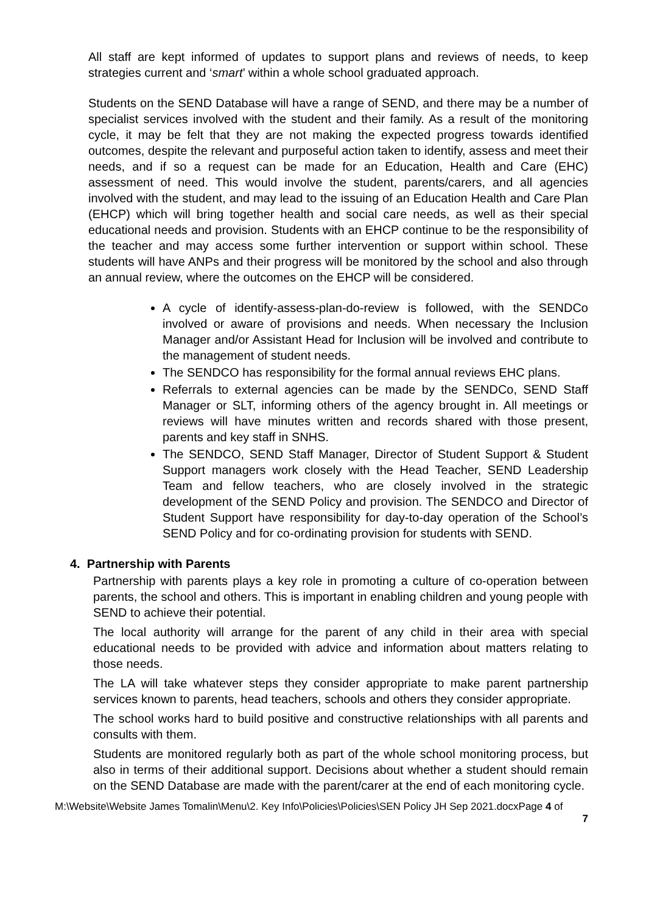All staff are kept informed of updates to support plans and reviews of needs, to keep strategies current and ‘smart’ within a whole school graduated approach.
Students on the SEND Database will have a range of SEND, and there may be a number of specialist services involved with the student and their family. As a result of the monitoring cycle, it may be felt that they are not making the expected progress towards identified outcomes, despite the relevant and purposeful action taken to identify, assess and meet their needs, and if so a request can be made for an Education, Health and Care (EHC) assessment of need. This would involve the student, parents/carers, and all agencies involved with the student, and may lead to the issuing of an Education Health and Care Plan (EHCP) which will bring together health and social care needs, as well as their special educational needs and provision. Students with an EHCP continue to be the responsibility of the teacher and may access some further intervention or support within school. These students will have ANPs and their progress will be monitored by the school and also through an annual review, where the outcomes on the EHCP will be considered.
A cycle of identify-assess-plan-do-review is followed, with the SENDCo involved or aware of provisions and needs. When necessary the Inclusion Manager and/or Assistant Head for Inclusion will be involved and contribute to the management of student needs.
The SENDCO has responsibility for the formal annual reviews EHC plans.
Referrals to external agencies can be made by the SENDCo, SEND Staff Manager or SLT, informing others of the agency brought in. All meetings or reviews will have minutes written and records shared with those present, parents and key staff in SNHS.
The SENDCO, SEND Staff Manager, Director of Student Support & Student Support managers work closely with the Head Teacher, SEND Leadership Team and fellow teachers, who are closely involved in the strategic development of the SEND Policy and provision. The SENDCO and Director of Student Support have responsibility for day-to-day operation of the School’s SEND Policy and for co-ordinating provision for students with SEND.
4. Partnership with Parents
Partnership with parents plays a key role in promoting a culture of co-operation between parents, the school and others. This is important in enabling children and young people with SEND to achieve their potential.
The local authority will arrange for the parent of any child in their area with special educational needs to be provided with advice and information about matters relating to those needs.
The LA will take whatever steps they consider appropriate to make parent partnership services known to parents, head teachers, schools and others they consider appropriate.
The school works hard to build positive and constructive relationships with all parents and consults with them.
Students are monitored regularly both as part of the whole school monitoring process, but also in terms of their additional support. Decisions about whether a student should remain on the SEND Database are made with the parent/carer at the end of each monitoring cycle.
M:\Website\Website James Tomalin\Menu\2. Key Info\Policies\Policies\SEN Policy JH Sep 2021.docxPage 4 of
7